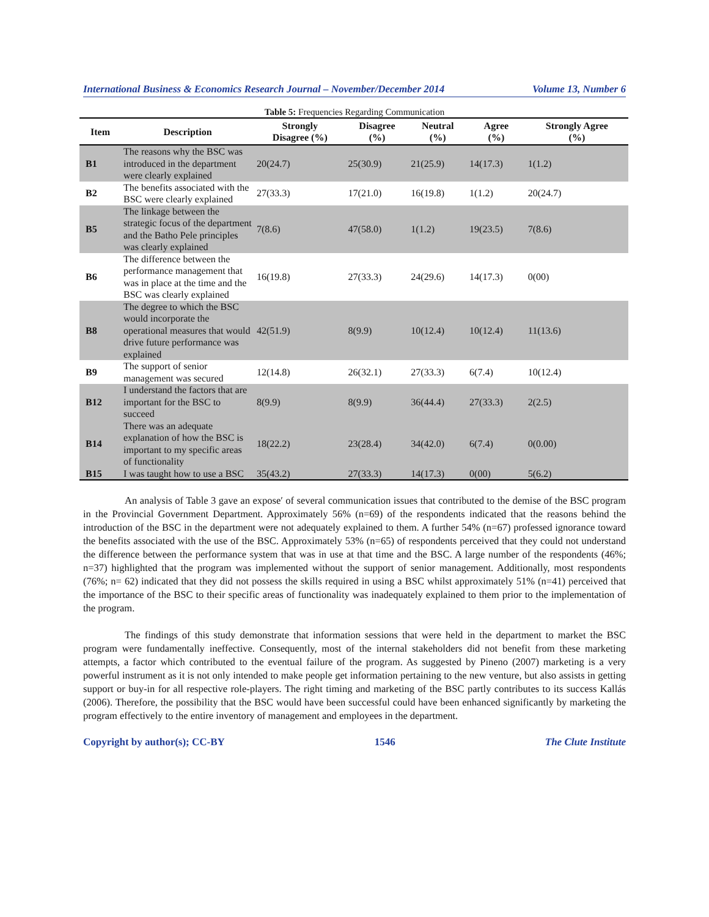International Business & Economics Research Journal – November/December 2014 Volume 13, Number 6
Table 5: Frequencies Regarding Communication
| Item | Description | Strongly Disagree (%) | Disagree (%) | Neutral (%) | Agree (%) | Strongly Agree (%) |
| --- | --- | --- | --- | --- | --- | --- |
| B1 | The reasons why the BSC was introduced in the department were clearly explained | 20(24.7) | 25(30.9) | 21(25.9) | 14(17.3) | 1(1.2) |
| B2 | The benefits associated with the BSC were clearly explained | 27(33.3) | 17(21.0) | 16(19.8) | 1(1.2) | 20(24.7) |
| B5 | The linkage between the strategic focus of the department and the Batho Pele principles was clearly explained | 7(8.6) | 47(58.0) | 1(1.2) | 19(23.5) | 7(8.6) |
| B6 | The difference between the performance management that was in place at the time and the BSC was clearly explained | 16(19.8) | 27(33.3) | 24(29.6) | 14(17.3) | 0(00) |
| B8 | The degree to which the BSC would incorporate the operational measures that would drive future performance was explained | 42(51.9) | 8(9.9) | 10(12.4) | 10(12.4) | 11(13.6) |
| B9 | The support of senior management was secured | 12(14.8) | 26(32.1) | 27(33.3) | 6(7.4) | 10(12.4) |
| B12 | I understand the factors that are important for the BSC to succeed | 8(9.9) | 8(9.9) | 36(44.4) | 27(33.3) | 2(2.5) |
| B14 | There was an adequate explanation of how the BSC is important to my specific areas of functionality | 18(22.2) | 23(28.4) | 34(42.0) | 6(7.4) | 0(0.00) |
| B15 | I was taught how to use a BSC | 35(43.2) | 27(33.3) | 14(17.3) | 0(00) | 5(6.2) |
An analysis of Table 3 gave an expose′ of several communication issues that contributed to the demise of the BSC program in the Provincial Government Department. Approximately 56% (n=69) of the respondents indicated that the reasons behind the introduction of the BSC in the department were not adequately explained to them. A further 54% (n=67) professed ignorance toward the benefits associated with the use of the BSC. Approximately 53% (n=65) of respondents perceived that they could not understand the difference between the performance system that was in use at that time and the BSC. A large number of the respondents (46%; n=37) highlighted that the program was implemented without the support of senior management. Additionally, most respondents (76%; n= 62) indicated that they did not possess the skills required in using a BSC whilst approximately 51% (n=41) perceived that the importance of the BSC to their specific areas of functionality was inadequately explained to them prior to the implementation of the program.
The findings of this study demonstrate that information sessions that were held in the department to market the BSC program were fundamentally ineffective. Consequently, most of the internal stakeholders did not benefit from these marketing attempts, a factor which contributed to the eventual failure of the program. As suggested by Pineno (2007) marketing is a very powerful instrument as it is not only intended to make people get information pertaining to the new venture, but also assists in getting support or buy-in for all respective role-players. The right timing and marketing of the BSC partly contributes to its success Kallás (2006). Therefore, the possibility that the BSC would have been successful could have been enhanced significantly by marketing the program effectively to the entire inventory of management and employees in the department.
Copyright by author(s); CC-BY 1546 The Clute Institute